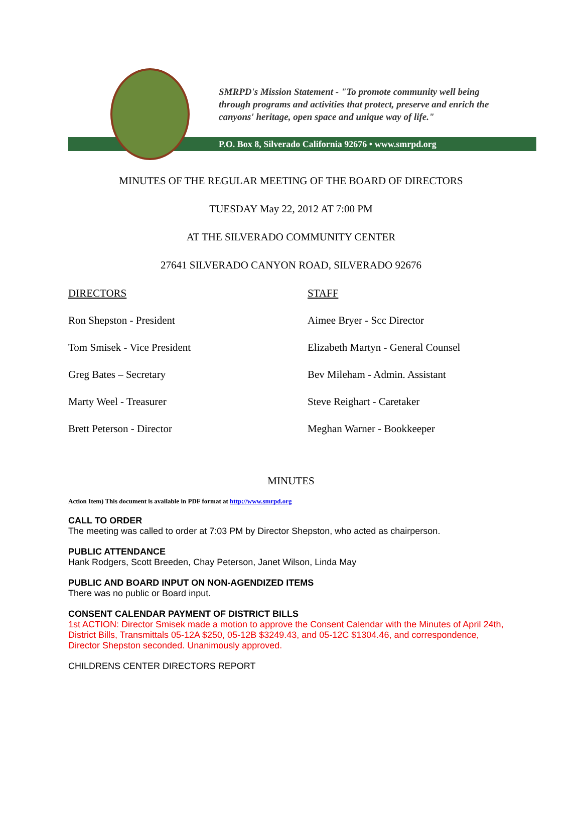SMRPD's Mission Statement - "To promote community well being
through programs and activities that protect, preserve and enrich the
canyons' heritage, open space and unique way of life."
P.O. Box 8, Silverado California 92676 • www.smrpd.org
MINUTES OF THE REGULAR MEETING OF THE BOARD OF DIRECTORS
TUESDAY May 22, 2012 AT 7:00 PM
AT THE SILVERADO COMMUNITY CENTER
27641 SILVERADO CANYON ROAD, SILVERADO 92676
DIRECTORS
Ron Shepston - President
Tom Smisek - Vice President
Greg Bates – Secretary
Marty Weel - Treasurer
Brett Peterson - Director
STAFF
Aimee Bryer - Scc Director
Elizabeth Martyn - General Counsel
Bev Mileham - Admin. Assistant
Steve Reighart - Caretaker
Meghan Warner - Bookkeeper
MINUTES
Action Item) This document is available in PDF format at http://www.smrpd.org
CALL TO ORDER
The meeting was called to order at 7:03 PM by Director Shepston, who acted as chairperson.
PUBLIC ATTENDANCE
Hank Rodgers, Scott Breeden, Chay Peterson, Janet Wilson, Linda May
PUBLIC AND BOARD INPUT ON NON-AGENDIZED ITEMS
There was no public or Board input.
CONSENT CALENDAR PAYMENT OF DISTRICT BILLS
1st ACTION: Director Smisek made a motion to approve the Consent Calendar with the Minutes of April 24th, District Bills, Transmittals 05-12A $250, 05-12B $3249.43, and 05-12C $1304.46, and correspondence, Director Shepston seconded. Unanimously approved.
CHILDRENS CENTER DIRECTORS REPORT